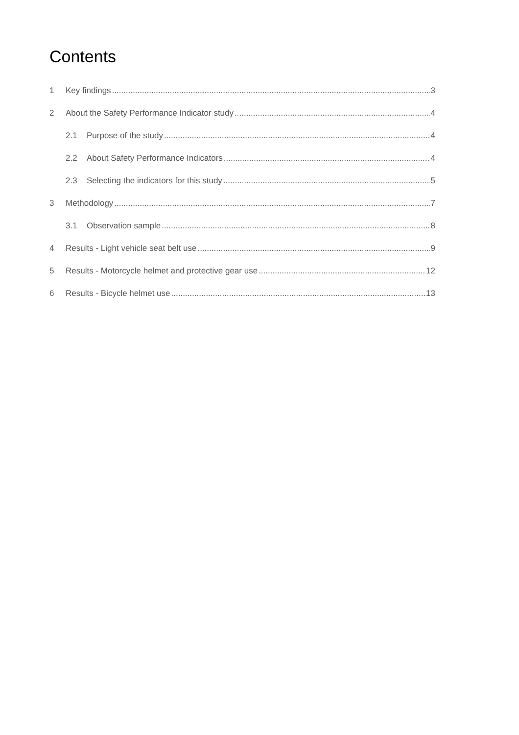Contents
1 Key findings 3
2 About the Safety Performance Indicator study 4
2.1 Purpose of the study 4
2.2 About Safety Performance Indicators 4
2.3 Selecting the indicators for this study 5
3 Methodology 7
3.1 Observation sample 8
4 Results - Light vehicle seat belt use 9
5 Results - Motorcycle helmet and protective gear use 12
6 Results - Bicycle helmet use 13